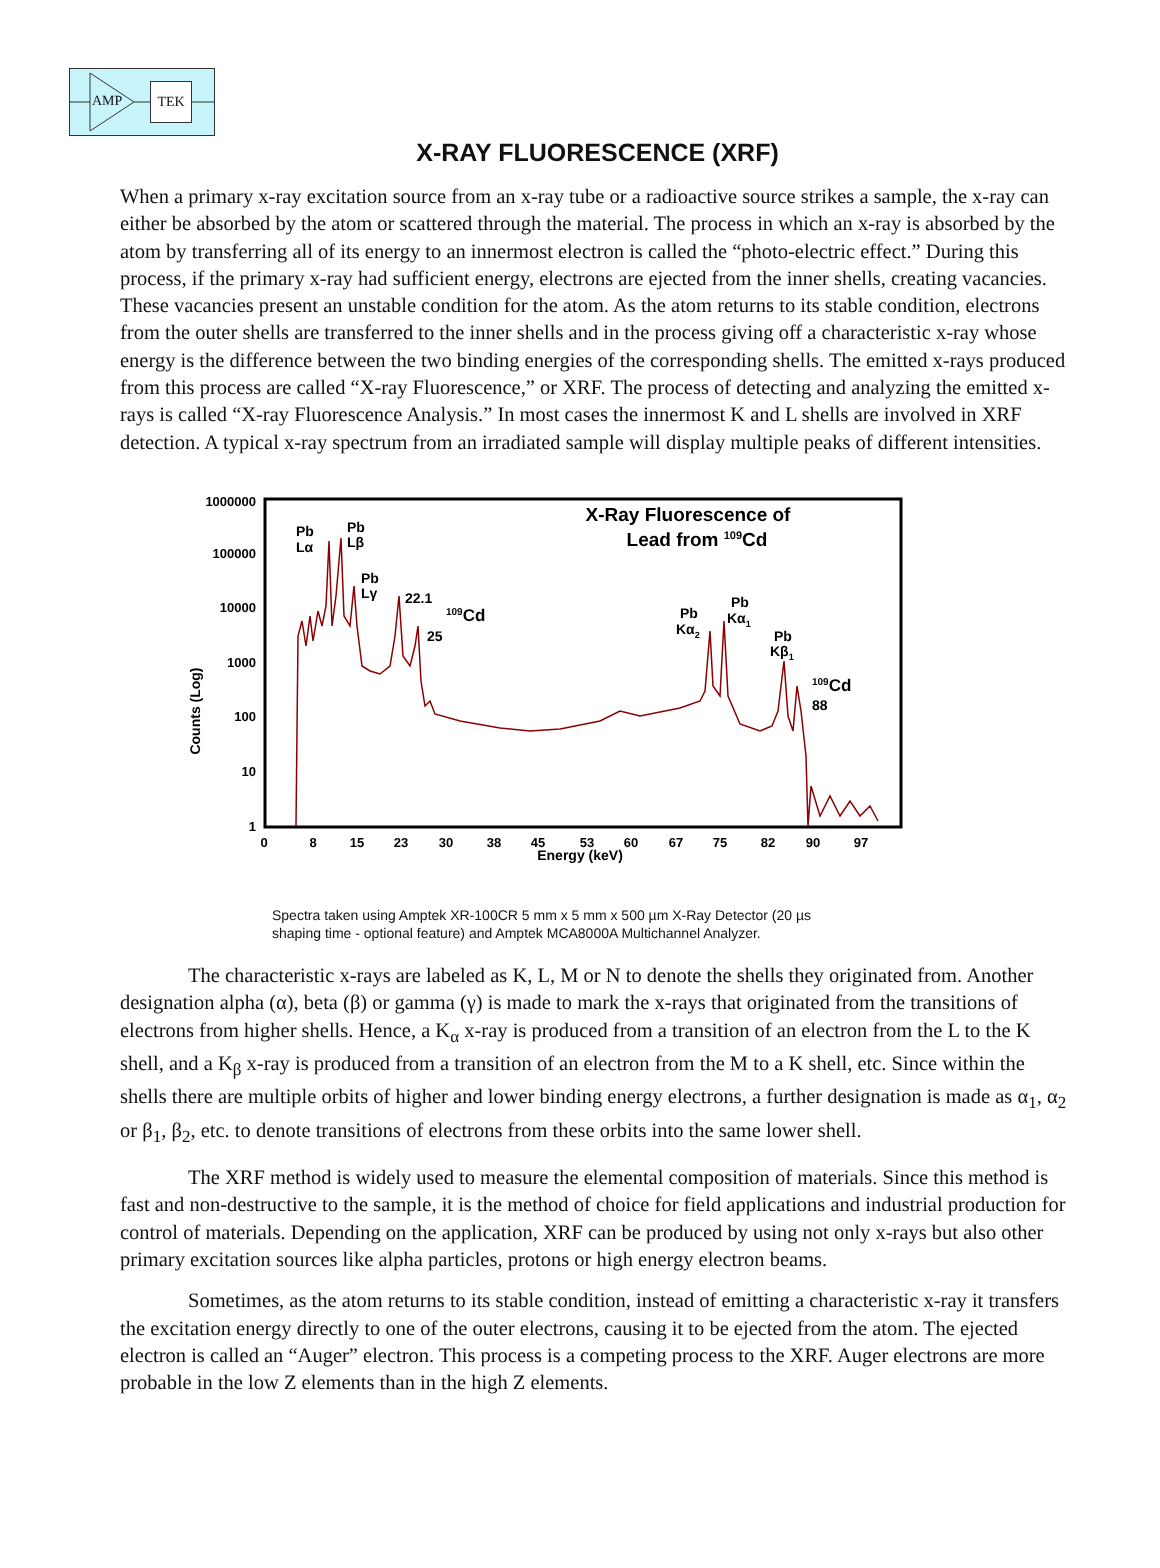AMP
TEK
X-RAY FLUORESCENCE (XRF)
When a primary x-ray excitation source from an x-ray tube or a radioactive source strikes a sample, the x-ray can either be absorbed by the atom or scattered through the material. The process in which an x-ray is absorbed by the atom by transferring all of its energy to an innermost electron is called the “photo-electric effect.” During this process, if the primary x-ray had sufficient energy, electrons are ejected from the inner shells, creating vacancies. These vacancies present an unstable condition for the atom. As the atom returns to its stable condition, electrons from the outer shells are transferred to the inner shells and in the process giving off a characteristic x-ray whose energy is the difference between the two binding energies of the corresponding shells. The emitted x-rays produced from this process are called “X-ray Fluorescence,” or XRF. The process of detecting and analyzing the emitted x-rays is called “X-ray Fluorescence Analysis.” In most cases the innermost K and L shells are involved in XRF detection. A typical x-ray spectrum from an irradiated sample will display multiple peaks of different intensities.
1000000
100000
10000
1000
100
10
1
Counts (Log)
0
8
15
23
30
38
45
53
60
67
75
82
90
97
Energy (keV)
X-Ray Fluorescence of
Lead from 109Cd
Pb
Lα
Pb
Lβ
Pb
Lγ
22.1
25
109Cd
Pb
Kα2
Pb
Kα1
Pb
Kβ1
109Cd
88
Spectra taken using Amptek XR-100CR 5 mm x 5 mm x 500 µm X-Ray Detector (20 µs
shaping time - optional feature) and Amptek MCA8000A Multichannel Analyzer.
The characteristic x-rays are labeled as K, L, M or N to denote the shells they originated from. Another designation alpha (α), beta (β) or gamma (γ) is made to mark the x-rays that originated from the transitions of electrons from higher shells. Hence, a K<sub>α</sub> x-ray is produced from a transition of an electron from the L to the K shell, and a K<sub>β</sub> x-ray is produced from a transition of an electron from the M to a K shell, etc. Since within the shells there are multiple orbits of higher and lower binding energy electrons, a further designation is made as α<sub>1</sub>, α<sub>2</sub> or β<sub>1</sub>, β<sub>2</sub>, etc. to denote transitions of electrons from these orbits into the same lower shell.
The XRF method is widely used to measure the elemental composition of materials. Since this method is fast and non-destructive to the sample, it is the method of choice for field applications and industrial production for control of materials. Depending on the application, XRF can be produced by using not only x-rays but also other primary excitation sources like alpha particles, protons or high energy electron beams.
Sometimes, as the atom returns to its stable condition, instead of emitting a characteristic x-ray it transfers the excitation energy directly to one of the outer electrons, causing it to be ejected from the atom. The ejected electron is called an “Auger” electron. This process is a competing process to the XRF. Auger electrons are more probable in the low Z elements than in the high Z elements.